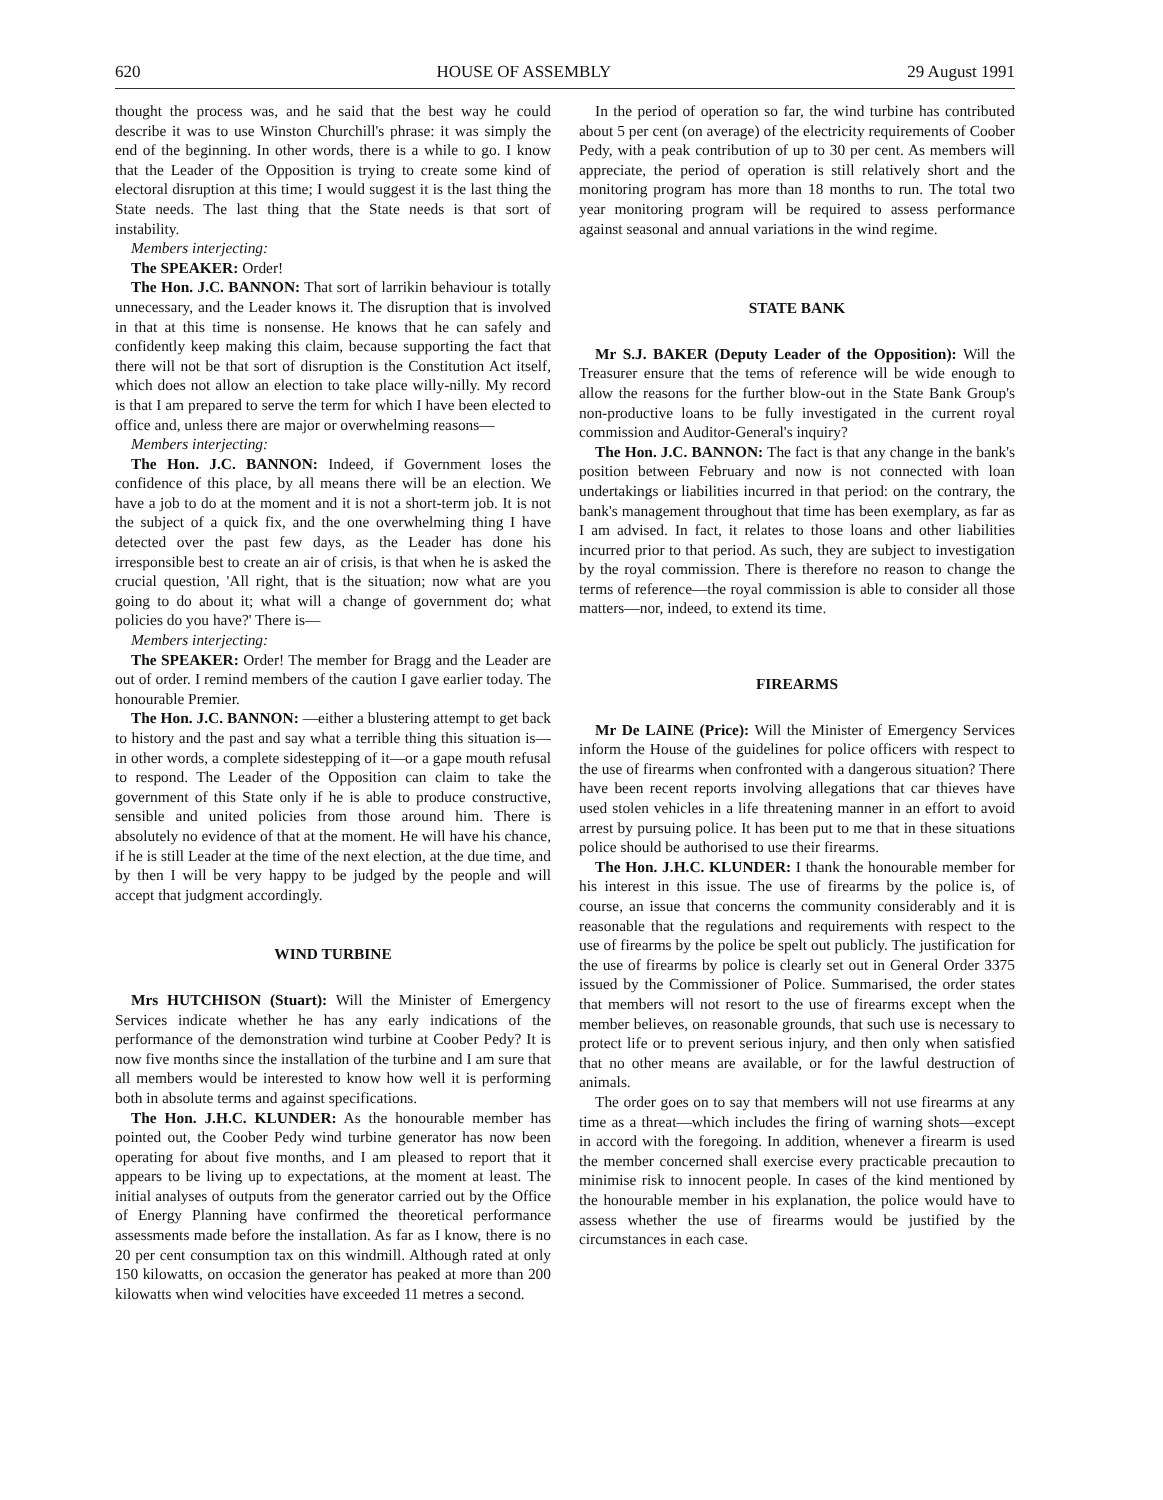620 HOUSE OF ASSEMBLY 29 August 1991
thought the process was, and he said that the best way he could describe it was to use Winston Churchill's phrase: it was simply the end of the beginning. In other words, there is a while to go. I know that the Leader of the Opposition is trying to create some kind of electoral disruption at this time; I would suggest it is the last thing the State needs. The last thing that the State needs is that sort of instability.
Members interjecting:
The SPEAKER: Order!
The Hon. J.C. BANNON: That sort of larrikin behaviour is totally unnecessary, and the Leader knows it. The disruption that is involved in that at this time is nonsense. He knows that he can safely and confidently keep making this claim, because supporting the fact that there will not be that sort of disruption is the Constitution Act itself, which does not allow an election to take place willy-nilly. My record is that I am prepared to serve the term for which I have been elected to office and, unless there are major or overwhelming reasons—
Members interjecting:
The Hon. J.C. BANNON: Indeed, if Government loses the confidence of this place, by all means there will be an election. We have a job to do at the moment and it is not a short-term job. It is not the subject of a quick fix, and the one overwhelming thing I have detected over the past few days, as the Leader has done his irresponsible best to create an air of crisis, is that when he is asked the crucial question, 'All right, that is the situation; now what are you going to do about it; what will a change of government do; what policies do you have?' There is—
Members interjecting:
The SPEAKER: Order! The member for Bragg and the Leader are out of order. I remind members of the caution I gave earlier today. The honourable Premier.
The Hon. J.C. BANNON: —either a blustering attempt to get back to history and the past and say what a terrible thing this situation is—in other words, a complete sidestepping of it—or a gape mouth refusal to respond. The Leader of the Opposition can claim to take the government of this State only if he is able to produce constructive, sensible and united policies from those around him. There is absolutely no evidence of that at the moment. He will have his chance, if he is still Leader at the time of the next election, at the due time, and by then I will be very happy to be judged by the people and will accept that judgment accordingly.
WIND TURBINE
Mrs HUTCHISON (Stuart): Will the Minister of Emergency Services indicate whether he has any early indications of the performance of the demonstration wind turbine at Coober Pedy? It is now five months since the installation of the turbine and I am sure that all members would be interested to know how well it is performing both in absolute terms and against specifications.
The Hon. J.H.C. KLUNDER: As the honourable member has pointed out, the Coober Pedy wind turbine generator has now been operating for about five months, and I am pleased to report that it appears to be living up to expectations, at the moment at least. The initial analyses of outputs from the generator carried out by the Office of Energy Planning have confirmed the theoretical performance assessments made before the installation. As far as I know, there is no 20 per cent consumption tax on this windmill. Although rated at only 150 kilowatts, on occasion the generator has peaked at more than 200 kilowatts when wind velocities have exceeded 11 metres a second.
In the period of operation so far, the wind turbine has contributed about 5 per cent (on average) of the electricity requirements of Coober Pedy, with a peak contribution of up to 30 per cent. As members will appreciate, the period of operation is still relatively short and the monitoring program has more than 18 months to run. The total two year monitoring program will be required to assess performance against seasonal and annual variations in the wind regime.
STATE BANK
Mr S.J. BAKER (Deputy Leader of the Opposition): Will the Treasurer ensure that the tems of reference will be wide enough to allow the reasons for the further blow-out in the State Bank Group's non-productive loans to be fully investigated in the current royal commission and Auditor-General's inquiry?
The Hon. J.C. BANNON: The fact is that any change in the bank's position between February and now is not connected with loan undertakings or liabilities incurred in that period: on the contrary, the bank's management throughout that time has been exemplary, as far as I am advised. In fact, it relates to those loans and other liabilities incurred prior to that period. As such, they are subject to investigation by the royal commission. There is therefore no reason to change the terms of reference—the royal commission is able to consider all those matters—nor, indeed, to extend its time.
FIREARMS
Mr De LAINE (Price): Will the Minister of Emergency Services inform the House of the guidelines for police officers with respect to the use of firearms when confronted with a dangerous situation? There have been recent reports involving allegations that car thieves have used stolen vehicles in a life threatening manner in an effort to avoid arrest by pursuing police. It has been put to me that in these situations police should be authorised to use their firearms.
The Hon. J.H.C. KLUNDER: I thank the honourable member for his interest in this issue. The use of firearms by the police is, of course, an issue that concerns the community considerably and it is reasonable that the regulations and requirements with respect to the use of firearms by the police be spelt out publicly. The justification for the use of firearms by police is clearly set out in General Order 3375 issued by the Commissioner of Police. Summarised, the order states that members will not resort to the use of firearms except when the member believes, on reasonable grounds, that such use is necessary to protect life or to prevent serious injury, and then only when satisfied that no other means are available, or for the lawful destruction of animals.
The order goes on to say that members will not use firearms at any time as a threat—which includes the firing of warning shots—except in accord with the foregoing. In addition, whenever a firearm is used the member concerned shall exercise every practicable precaution to minimise risk to innocent people. In cases of the kind mentioned by the honourable member in his explanation, the police would have to assess whether the use of firearms would be justified by the circumstances in each case.